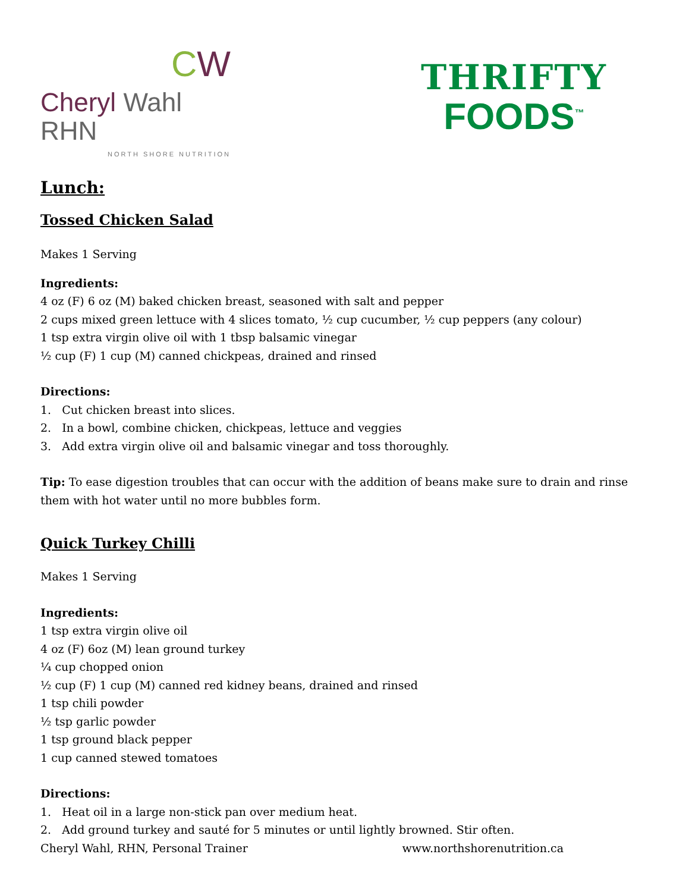CW
Cheryl Wahl RHN
NORTH SHORE NUTRITION
THRIFTY
FOODS<sup>™</sup>
Lunch:
Tossed Chicken Salad
Makes 1 Serving
Ingredients:
4 oz (F) 6 oz (M) baked chicken breast, seasoned with salt and pepper
2 cups mixed green lettuce with 4 slices tomato, ½ cup cucumber, ½ cup peppers (any colour)
1 tsp extra virgin olive oil with 1 tbsp balsamic vinegar
½ cup (F) 1 cup (M) canned chickpeas, drained and rinsed
Directions:
1. Cut chicken breast into slices.
2. In a bowl, combine chicken, chickpeas, lettuce and veggies
3. Add extra virgin olive oil and balsamic vinegar and toss thoroughly.
Tip: To ease digestion troubles that can occur with the addition of beans make sure to drain and rinse them with hot water until no more bubbles form.
Quick Turkey Chilli
Makes 1 Serving
Ingredients:
1 tsp extra virgin olive oil
4 oz (F) 6oz (M) lean ground turkey
¼ cup chopped onion
½ cup (F) 1 cup (M) canned red kidney beans, drained and rinsed
1 tsp chili powder
½ tsp garlic powder
1 tsp ground black pepper
1 cup canned stewed tomatoes
Directions:
1. Heat oil in a large non-stick pan over medium heat.
2. Add ground turkey and sauté for 5 minutes or until lightly browned. Stir often.
Cheryl Wahl, RHN, Personal Trainer www.northshorenutrition.ca